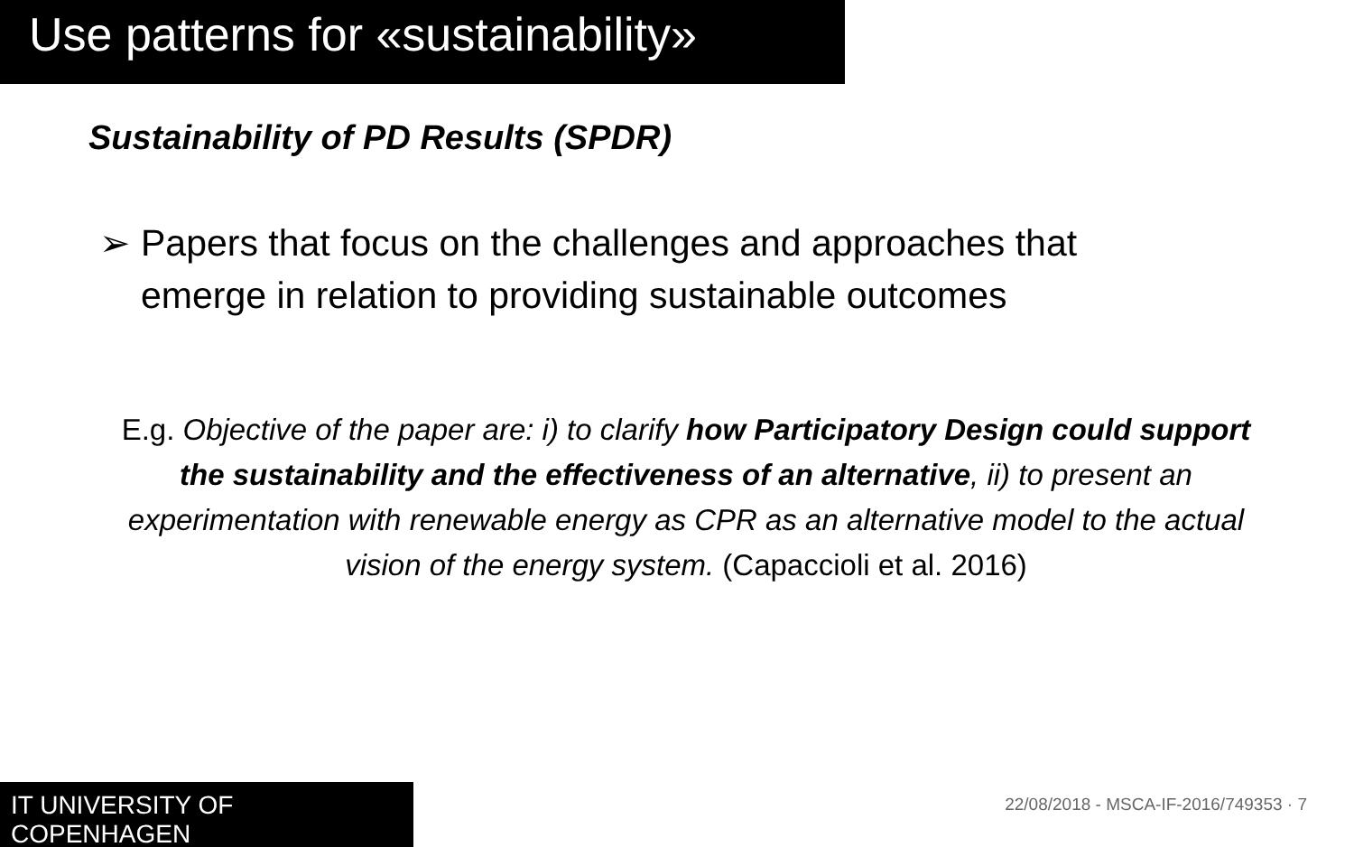Use patterns for «sustainability»
Sustainability of PD Results (SPDR)
➢ Papers that focus on the challenges and approaches that
emerge in relation to providing sustainable outcomes
E.g. Objective of the paper are: i) to clarify how Participatory Design could support the sustainability and the effectiveness of an alternative, ii) to present an experimentation with renewable energy as CPR as an alternative model to the actual vision of the energy system. (Capaccioli et al. 2016)
IT UNIVERSITY OF COPENHAGEN
22/08/2018 - MSCA-IF-2016/749353 · 7